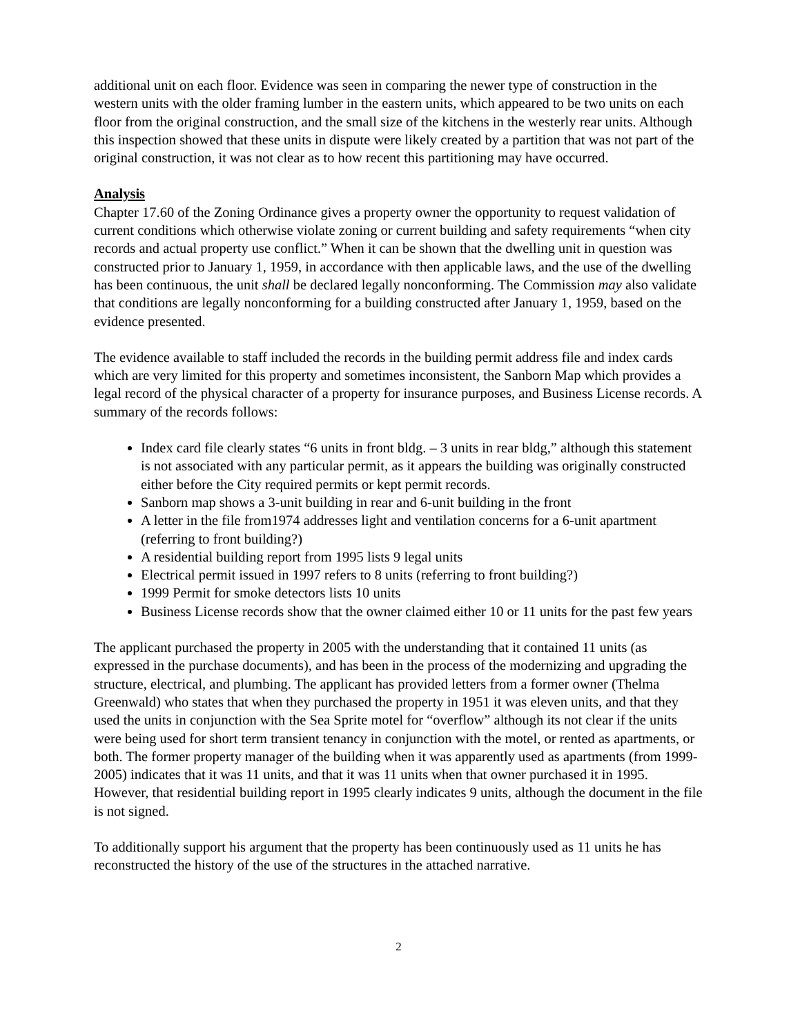additional unit on each floor. Evidence was seen in comparing the newer type of construction in the western units with the older framing lumber in the eastern units, which appeared to be two units on each floor from the original construction, and the small size of the kitchens in the westerly rear units. Although this inspection showed that these units in dispute were likely created by a partition that was not part of the original construction, it was not clear as to how recent this partitioning may have occurred.
Analysis
Chapter 17.60 of the Zoning Ordinance gives a property owner the opportunity to request validation of current conditions which otherwise violate zoning or current building and safety requirements “when city records and actual property use conflict.” When it can be shown that the dwelling unit in question was constructed prior to January 1, 1959, in accordance with then applicable laws, and the use of the dwelling has been continuous, the unit shall be declared legally nonconforming. The Commission may also validate that conditions are legally nonconforming for a building constructed after January 1, 1959, based on the evidence presented.
The evidence available to staff included the records in the building permit address file and index cards which are very limited for this property and sometimes inconsistent, the Sanborn Map which provides a legal record of the physical character of a property for insurance purposes, and Business License records. A summary of the records follows:
Index card file clearly states “6 units in front bldg. – 3 units in rear bldg,” although this statement is not associated with any particular permit, as it appears the building was originally constructed either before the City required permits or kept permit records.
Sanborn map shows a 3-unit building in rear and 6-unit building in the front
A letter in the file from1974 addresses light and ventilation concerns for a 6-unit apartment (referring to front building?)
A residential building report from 1995 lists 9 legal units
Electrical permit issued in 1997 refers to 8 units (referring to front building?)
1999 Permit for smoke detectors lists 10 units
Business License records show that the owner claimed either 10 or 11 units for the past few years
The applicant purchased the property in 2005 with the understanding that it contained 11 units (as expressed in the purchase documents), and has been in the process of the modernizing and upgrading the structure, electrical, and plumbing. The applicant has provided letters from a former owner (Thelma Greenwald) who states that when they purchased the property in 1951 it was eleven units, and that they used the units in conjunction with the Sea Sprite motel for “overflow” although its not clear if the units were being used for short term transient tenancy in conjunction with the motel, or rented as apartments, or both. The former property manager of the building when it was apparently used as apartments (from 1999-2005) indicates that it was 11 units, and that it was 11 units when that owner purchased it in 1995. However, that residential building report in 1995 clearly indicates 9 units, although the document in the file is not signed.
To additionally support his argument that the property has been continuously used as 11 units he has reconstructed the history of the use of the structures in the attached narrative.
2